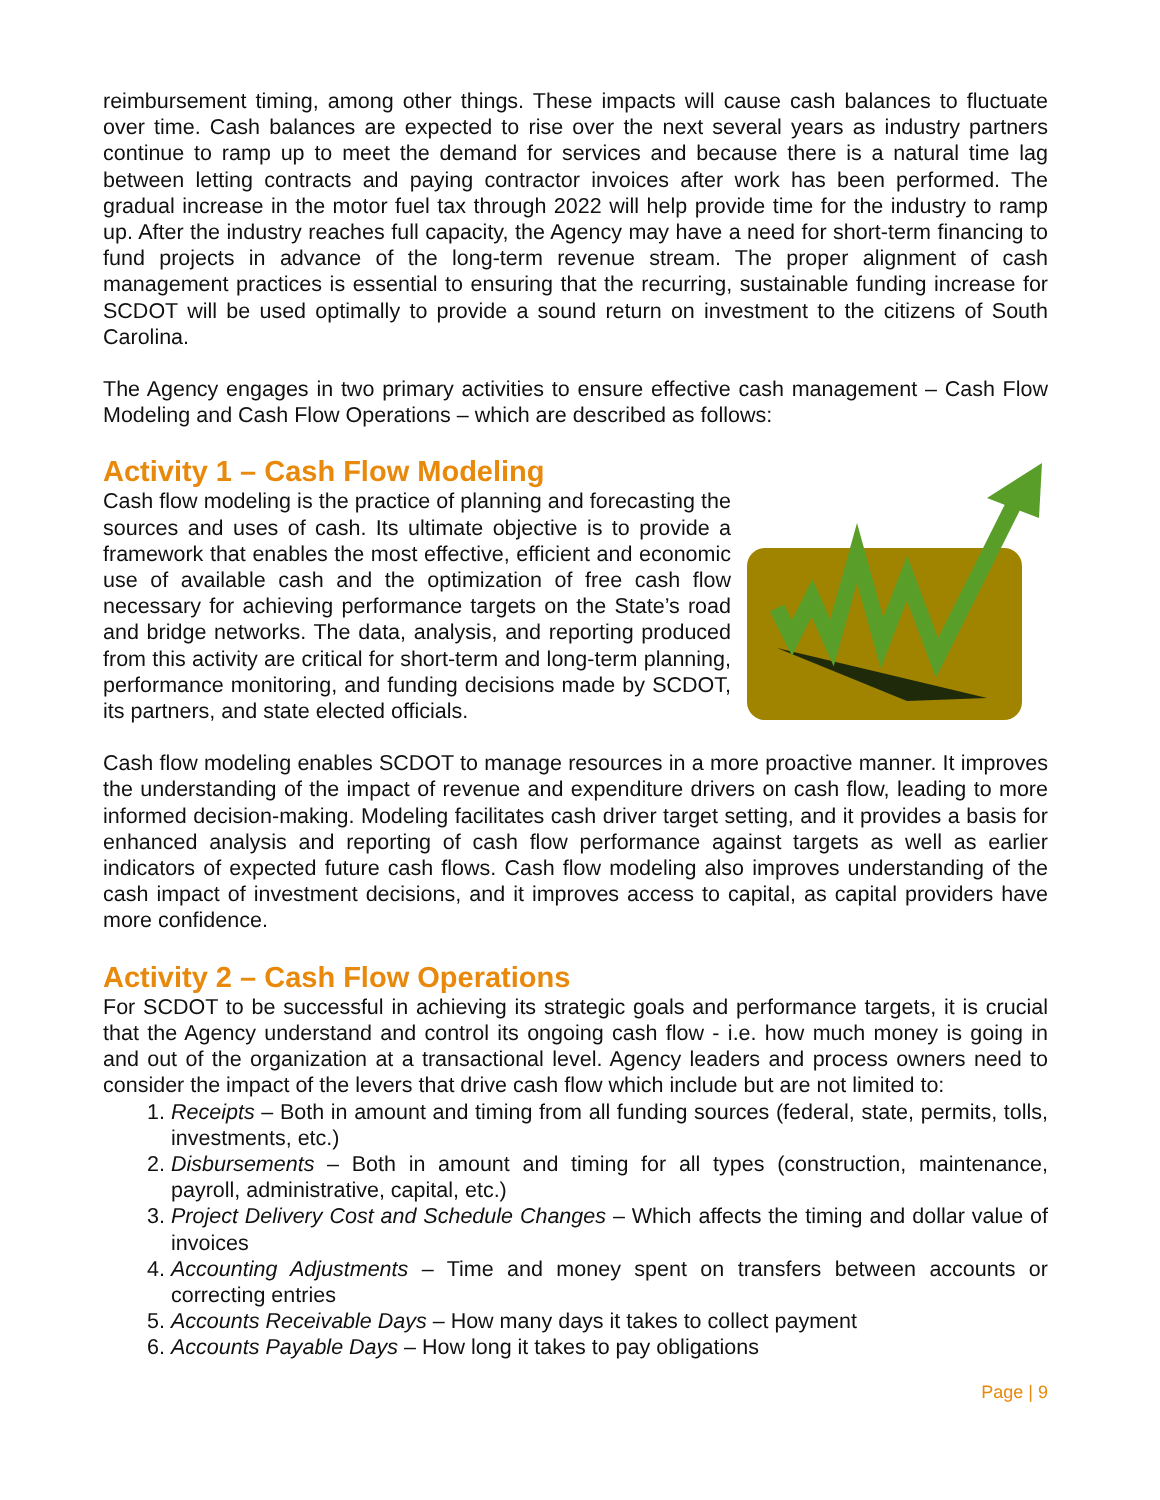reimbursement timing, among other things. These impacts will cause cash balances to fluctuate over time. Cash balances are expected to rise over the next several years as industry partners continue to ramp up to meet the demand for services and because there is a natural time lag between letting contracts and paying contractor invoices after work has been performed. The gradual increase in the motor fuel tax through 2022 will help provide time for the industry to ramp up. After the industry reaches full capacity, the Agency may have a need for short-term financing to fund projects in advance of the long-term revenue stream. The proper alignment of cash management practices is essential to ensuring that the recurring, sustainable funding increase for SCDOT will be used optimally to provide a sound return on investment to the citizens of South Carolina.
The Agency engages in two primary activities to ensure effective cash management – Cash Flow Modeling and Cash Flow Operations – which are described as follows:
Activity 1 – Cash Flow Modeling
Cash flow modeling is the practice of planning and forecasting the sources and uses of cash. Its ultimate objective is to provide a framework that enables the most effective, efficient and economic use of available cash and the optimization of free cash flow necessary for achieving performance targets on the State’s road and bridge networks. The data, analysis, and reporting produced from this activity are critical for short-term and long-term planning, performance monitoring, and funding decisions made by SCDOT, its partners, and state elected officials.
Cash flow modeling enables SCDOT to manage resources in a more proactive manner. It improves the understanding of the impact of revenue and expenditure drivers on cash flow, leading to more informed decision-making. Modeling facilitates cash driver target setting, and it provides a basis for enhanced analysis and reporting of cash flow performance against targets as well as earlier indicators of expected future cash flows. Cash flow modeling also improves understanding of the cash impact of investment decisions, and it improves access to capital, as capital providers have more confidence.
Activity 2 – Cash Flow Operations
For SCDOT to be successful in achieving its strategic goals and performance targets, it is crucial that the Agency understand and control its ongoing cash flow - i.e. how much money is going in and out of the organization at a transactional level. Agency leaders and process owners need to consider the impact of the levers that drive cash flow which include but are not limited to:
1. Receipts – Both in amount and timing from all funding sources (federal, state, permits, tolls, investments, etc.)
2. Disbursements – Both in amount and timing for all types (construction, maintenance, payroll, administrative, capital, etc.)
3. Project Delivery Cost and Schedule Changes – Which affects the timing and dollar value of invoices
4. Accounting Adjustments – Time and money spent on transfers between accounts or correcting entries
5. Accounts Receivable Days – How many days it takes to collect payment
6. Accounts Payable Days – How long it takes to pay obligations
Page | 9